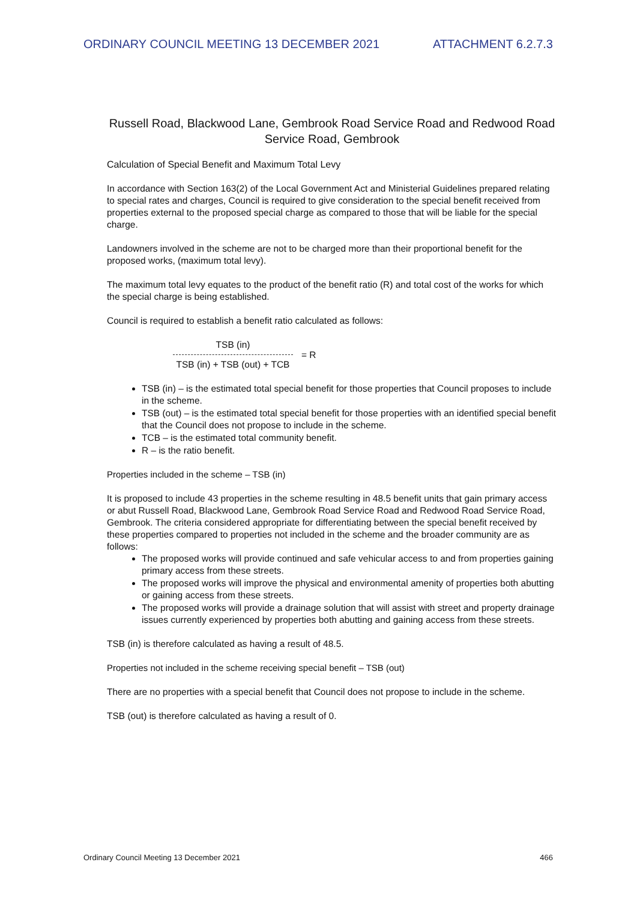ORDINARY COUNCIL MEETING 13 DECEMBER 2021 ATTACHMENT 6.2.7.3
Russell Road, Blackwood Lane, Gembrook Road Service Road and Redwood Road Service Road, Gembrook
Calculation of Special Benefit and Maximum Total Levy
In accordance with Section 163(2) of the Local Government Act and Ministerial Guidelines prepared relating to special rates and charges, Council is required to give consideration to the special benefit received from properties external to the proposed special charge as compared to those that will be liable for the special charge.
Landowners involved in the scheme are not to be charged more than their proportional benefit for the proposed works, (maximum total levy).
The maximum total levy equates to the product of the benefit ratio (R) and total cost of the works for which the special charge is being established.
Council is required to establish a benefit ratio calculated as follows:
TSB (in)
TSB (in) + TSB (out) + TCB
= R
TSB (in) – is the estimated total special benefit for those properties that Council proposes to include in the scheme.
TSB (out) – is the estimated total special benefit for those properties with an identified special benefit that the Council does not propose to include in the scheme.
TCB – is the estimated total community benefit.
R – is the ratio benefit.
Properties included in the scheme – TSB (in)
It is proposed to include 43 properties in the scheme resulting in 48.5 benefit units that gain primary access or abut Russell Road, Blackwood Lane, Gembrook Road Service Road and Redwood Road Service Road, Gembrook. The criteria considered appropriate for differentiating between the special benefit received by these properties compared to properties not included in the scheme and the broader community are as follows:
The proposed works will provide continued and safe vehicular access to and from properties gaining primary access from these streets.
The proposed works will improve the physical and environmental amenity of properties both abutting or gaining access from these streets.
The proposed works will provide a drainage solution that will assist with street and property drainage issues currently experienced by properties both abutting and gaining access from these streets.
TSB (in) is therefore calculated as having a result of 48.5.
Properties not included in the scheme receiving special benefit – TSB (out)
There are no properties with a special benefit that Council does not propose to include in the scheme.
TSB (out) is therefore calculated as having a result of 0.
Ordinary Council Meeting 13 December 2021 466